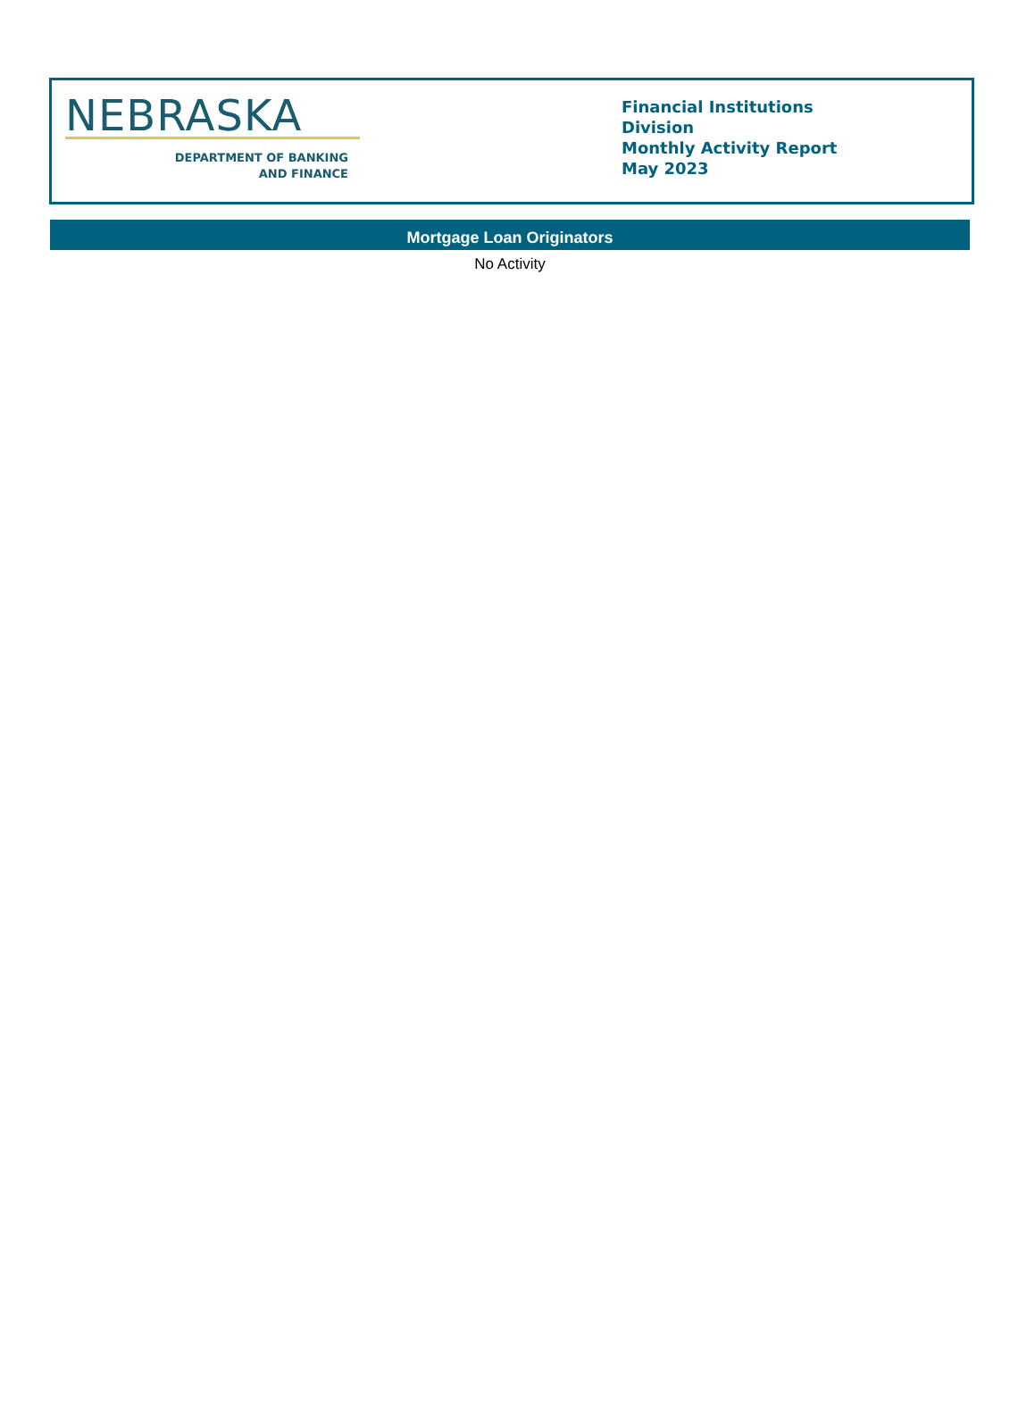NEBRASKA
DEPARTMENT OF BANKING
AND FINANCE
Financial Institutions Division
Monthly Activity Report
May 2023
Mortgage Loan Originators
No Activity